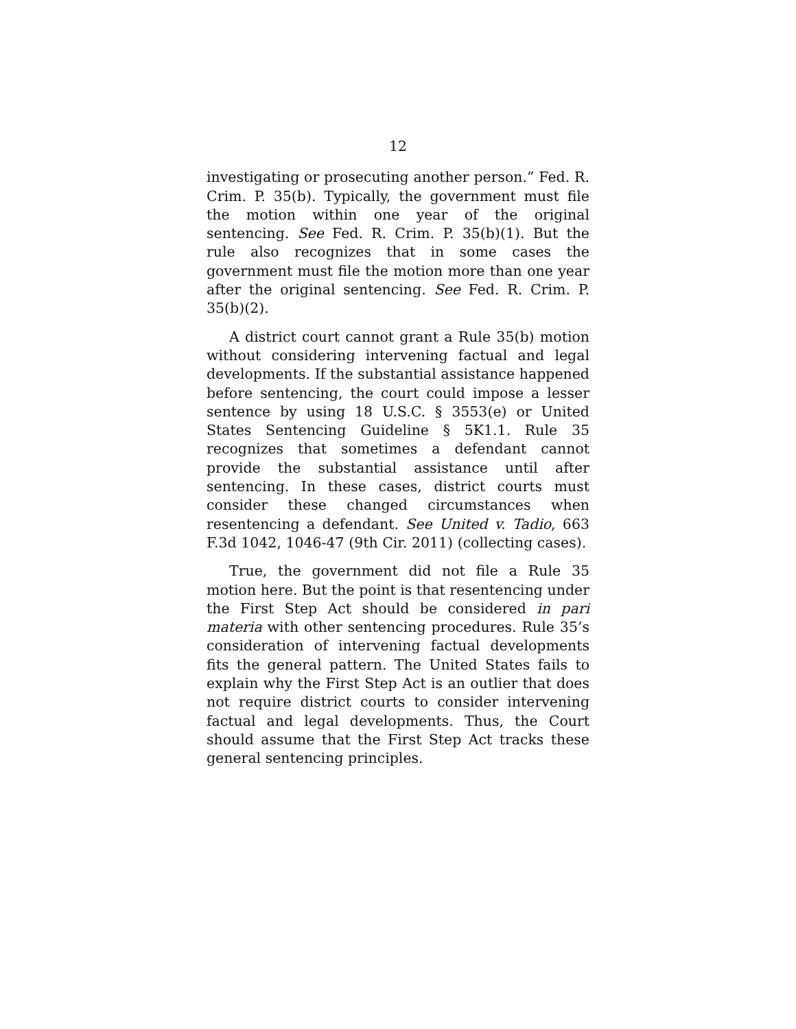12
investigating or prosecuting another person.” Fed. R. Crim. P. 35(b). Typically, the government must file the motion within one year of the original sentencing. See Fed. R. Crim. P. 35(b)(1). But the rule also recognizes that in some cases the government must file the motion more than one year after the original sentencing. See Fed. R. Crim. P. 35(b)(2).
A district court cannot grant a Rule 35(b) motion without considering intervening factual and legal developments. If the substantial assistance happened before sentencing, the court could impose a lesser sentence by using 18 U.S.C. § 3553(e) or United States Sentencing Guideline § 5K1.1. Rule 35 recognizes that sometimes a defendant cannot provide the substantial assistance until after sentencing. In these cases, district courts must consider these changed circumstances when resentencing a defendant. See United v. Tadio, 663 F.3d 1042, 1046-47 (9th Cir. 2011) (collecting cases).
True, the government did not file a Rule 35 motion here. But the point is that resentencing under the First Step Act should be considered in pari materia with other sentencing procedures. Rule 35’s consideration of intervening factual developments fits the general pattern. The United States fails to explain why the First Step Act is an outlier that does not require district courts to consider intervening factual and legal developments. Thus, the Court should assume that the First Step Act tracks these general sentencing principles.